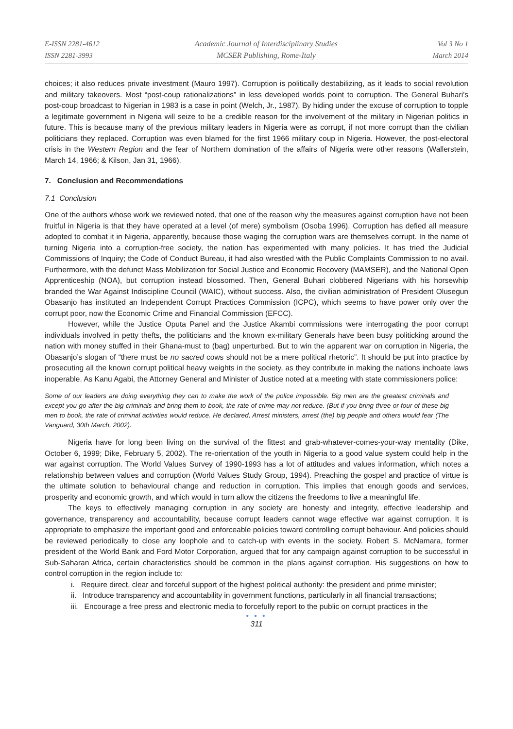E-ISSN 2281-4612
ISSN 2281-3993
Academic Journal of Interdisciplinary Studies
MCSER Publishing, Rome-Italy
Vol 3 No 1
March 2014
choices; it also reduces private investment (Mauro 1997). Corruption is politically destabilizing, as it leads to social revolution and military takeovers. Most “post-coup rationalizations” in less developed worlds point to corruption. The General Buhari’s post-coup broadcast to Nigerian in 1983 is a case in point (Welch, Jr., 1987). By hiding under the excuse of corruption to topple a legitimate government in Nigeria will seize to be a credible reason for the involvement of the military in Nigerian politics in future. This is because many of the previous military leaders in Nigeria were as corrupt, if not more corrupt than the civilian politicians they replaced. Corruption was even blamed for the first 1966 military coup in Nigeria. However, the post-electoral crisis in the Western Region and the fear of Northern domination of the affairs of Nigeria were other reasons (Wallerstein, March 14, 1966; & Kilson, Jan 31, 1966).
7. Conclusion and Recommendations
7.1 Conclusion
One of the authors whose work we reviewed noted, that one of the reason why the measures against corruption have not been fruitful in Nigeria is that they have operated at a level (of mere) symbolism (Osoba 1996). Corruption has defied all measure adopted to combat it in Nigeria, apparently, because those waging the corruption wars are themselves corrupt. In the name of turning Nigeria into a corruption-free society, the nation has experimented with many policies. It has tried the Judicial Commissions of Inquiry; the Code of Conduct Bureau, it had also wrestled with the Public Complaints Commission to no avail. Furthermore, with the defunct Mass Mobilization for Social Justice and Economic Recovery (MAMSER), and the National Open Apprenticeship (NOA), but corruption instead blossomed. Then, General Buhari clobbered Nigerians with his horsewhip branded the War Against Indiscipline Council (WAIC), without success. Also, the civilian administration of President Olusegun Obasanjo has instituted an Independent Corrupt Practices Commission (ICPC), which seems to have power only over the corrupt poor, now the Economic Crime and Financial Commission (EFCC).
However, while the Justice Oputa Panel and the Justice Akambi commissions were interrogating the poor corrupt individuals involved in petty thefts, the politicians and the known ex-military Generals have been busy politicking around the nation with money stuffed in their Ghana-must to (bag) unperturbed. But to win the apparent war on corruption in Nigeria, the Obasanjo’s slogan of “there must be no sacred cows should not be a mere political rhetoric”. It should be put into practice by prosecuting all the known corrupt political heavy weights in the society, as they contribute in making the nations inchoate laws inoperable. As Kanu Agabi, the Attorney General and Minister of Justice noted at a meeting with state commissioners police:
Some of our leaders are doing everything they can to make the work of the police impossible. Big men are the greatest criminals and except you go after the big criminals and bring them to book, the rate of crime may not reduce. (But if you bring three or four of these big men to book, the rate of criminal activities would reduce. He declared, Arrest ministers, arrest (the) big people and others would fear (The Vanguard, 30th March, 2002).
Nigeria have for long been living on the survival of the fittest and grab-whatever-comes-your-way mentality (Dike, October 6, 1999; Dike, February 5, 2002). The re-orientation of the youth in Nigeria to a good value system could help in the war against corruption. The World Values Survey of 1990-1993 has a lot of attitudes and values information, which notes a relationship between values and corruption (World Values Study Group, 1994). Preaching the gospel and practice of virtue is the ultimate solution to behavioural change and reduction in corruption. This implies that enough goods and services, prosperity and economic growth, and which would in turn allow the citizens the freedoms to live a meaningful life.
The keys to effectively managing corruption in any society are honesty and integrity, effective leadership and governance, transparency and accountability, because corrupt leaders cannot wage effective war against corruption. It is appropriate to emphasize the important good and enforceable policies toward controlling corrupt behaviour. And policies should be reviewed periodically to close any loophole and to catch-up with events in the society. Robert S. McNamara, former president of the World Bank and Ford Motor Corporation, argued that for any campaign against corruption to be successful in Sub-Saharan Africa, certain characteristics should be common in the plans against corruption. His suggestions on how to control corruption in the region include to:
i. Require direct, clear and forceful support of the highest political authority: the president and prime minister;
ii. Introduce transparency and accountability in government functions, particularly in all financial transactions;
iii. Encourage a free press and electronic media to forcefully report to the public on corrupt practices in the
● ● ●
311